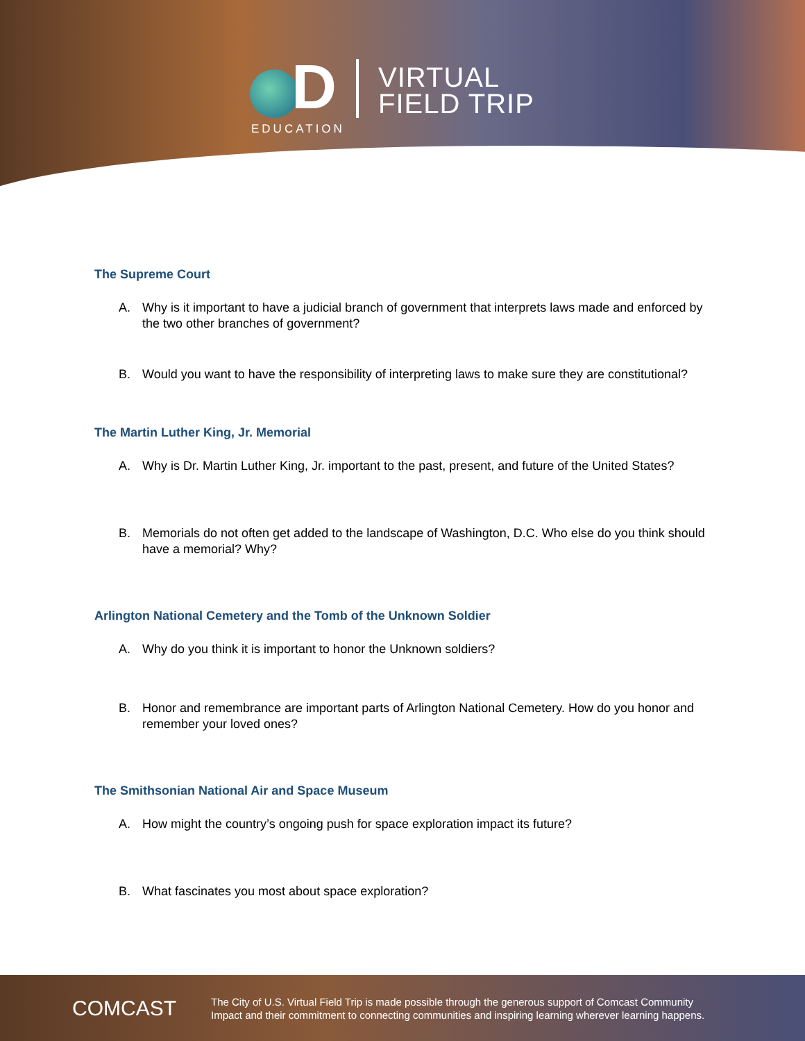D
EDUCATION
VIRTUAL
FIELD TRIP
The Supreme Court
A. Why is it important to have a judicial branch of government that interprets laws made and enforced by the two other branches of government?
B. Would you want to have the responsibility of interpreting laws to make sure they are constitutional?
The Martin Luther King, Jr. Memorial
A. Why is Dr. Martin Luther King, Jr. important to the past, present, and future of the United States?
B. Memorials do not often get added to the landscape of Washington, D.C. Who else do you think should have a memorial? Why?
Arlington National Cemetery and the Tomb of the Unknown Soldier
A. Why do you think it is important to honor the Unknown soldiers?
B. Honor and remembrance are important parts of Arlington National Cemetery. How do you honor and remember your loved ones?
The Smithsonian National Air and Space Museum
A. How might the country’s ongoing push for space exploration impact its future?
B. What fascinates you most about space exploration?
COMCAST
The City of U.S. Virtual Field Trip is made possible through the generous support of Comcast Community
Impact and their commitment to connecting communities and inspiring learning wherever learning happens.